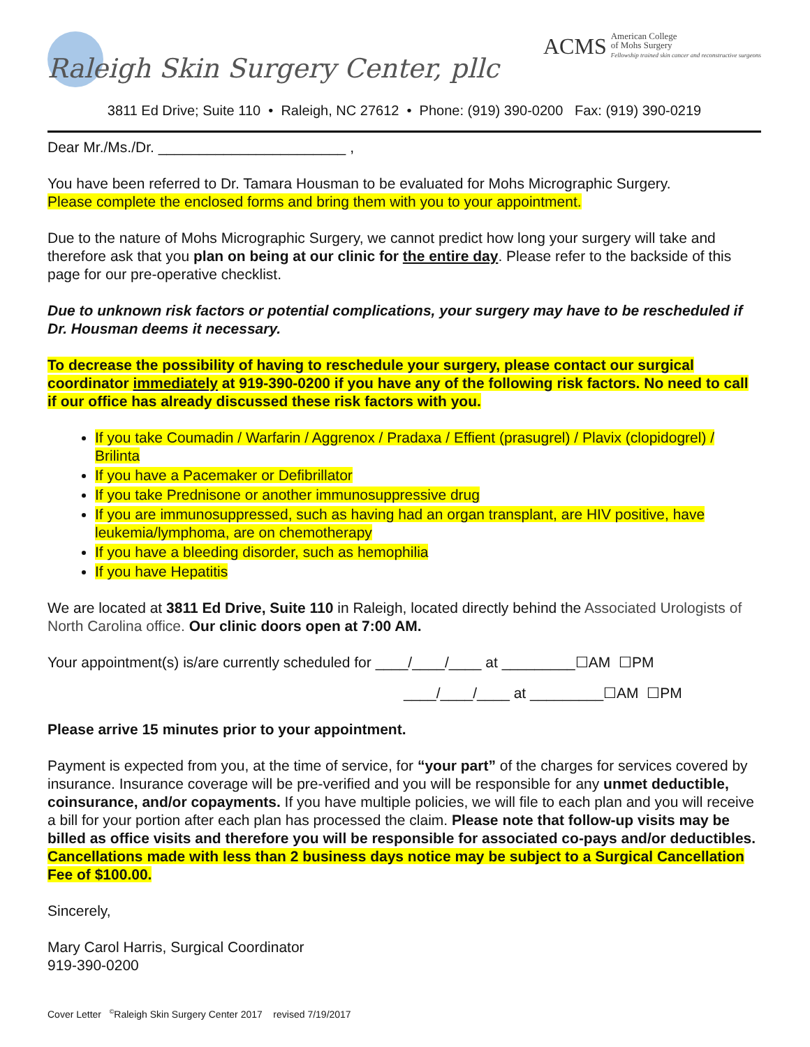Raleigh Skin Surgery Center, pllc
ACMS American College
of Mohs Surgery
Fellowship trained skin cancer and reconstructive surgeons
3811 Ed Drive; Suite 110 • Raleigh, NC 27612 • Phone: (919) 390-0200 Fax: (919) 390-0219
Dear Mr./Ms./Dr. _______________________ ,
You have been referred to Dr. Tamara Housman to be evaluated for Mohs Micrographic Surgery.
Please complete the enclosed forms and bring them with you to your appointment.
Due to the nature of Mohs Micrographic Surgery, we cannot predict how long your surgery will take and therefore ask that you plan on being at our clinic for the entire day. Please refer to the backside of this page for our pre-operative checklist.
Due to unknown risk factors or potential complications, your surgery may have to be rescheduled if Dr. Housman deems it necessary.
To decrease the possibility of having to reschedule your surgery, please contact our surgical coordinator immediately at 919-390-0200 if you have any of the following risk factors. No need to call if our office has already discussed these risk factors with you.
If you take Coumadin / Warfarin / Aggrenox / Pradaxa / Effient (prasugrel) / Plavix (clopidogrel) / Brilinta
If you have a Pacemaker or Defibrillator
If you take Prednisone or another immunosuppressive drug
If you are immunosuppressed, such as having had an organ transplant, are HIV positive, have leukemia/lymphoma, are on chemotherapy
If you have a bleeding disorder, such as hemophilia
If you have Hepatitis
We are located at 3811 Ed Drive, Suite 110 in Raleigh, located directly behind the Associated Urologists of North Carolina office. Our clinic doors open at 7:00 AM.
Your appointment(s) is/are currently scheduled for ____/____/____ at _________☐AM ☐PM
____/____/____ at _________☐AM ☐PM
Please arrive 15 minutes prior to your appointment.
Payment is expected from you, at the time of service, for “your part” of the charges for services covered by insurance. Insurance coverage will be pre-verified and you will be responsible for any unmet deductible, coinsurance, and/or copayments. If you have multiple policies, we will file to each plan and you will receive a bill for your portion after each plan has processed the claim. Please note that follow-up visits may be billed as office visits and therefore you will be responsible for associated co-pays and/or deductibles. Cancellations made with less than 2 business days notice may be subject to a Surgical Cancellation Fee of $100.00.
Sincerely,
Mary Carol Harris, Surgical Coordinator
919-390-0200
Cover Letter <sup>©</sup>Raleigh Skin Surgery Center 2017 revised 7/19/2017